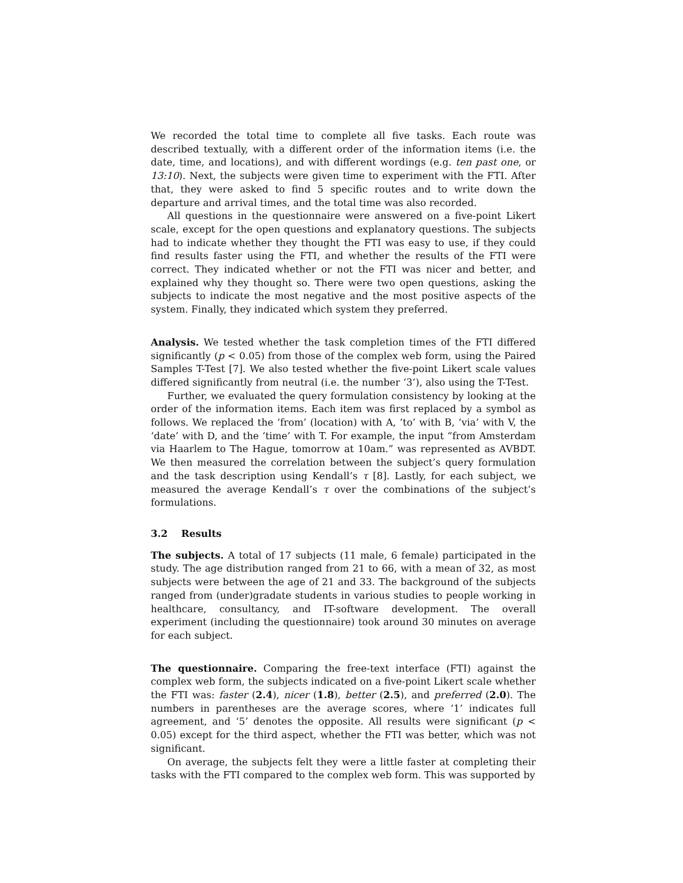We recorded the total time to complete all five tasks. Each route was described textually, with a different order of the information items (i.e. the date, time, and locations), and with different wordings (e.g. ten past one, or 13:10). Next, the subjects were given time to experiment with the FTI. After that, they were asked to find 5 specific routes and to write down the departure and arrival times, and the total time was also recorded.
All questions in the questionnaire were answered on a five-point Likert scale, except for the open questions and explanatory questions. The subjects had to indicate whether they thought the FTI was easy to use, if they could find results faster using the FTI, and whether the results of the FTI were correct. They indicated whether or not the FTI was nicer and better, and explained why they thought so. There were two open questions, asking the subjects to indicate the most negative and the most positive aspects of the system. Finally, they indicated which system they preferred.
Analysis. We tested whether the task completion times of the FTI differed significantly (p < 0.05) from those of the complex web form, using the Paired Samples T-Test [7]. We also tested whether the five-point Likert scale values differed significantly from neutral (i.e. the number ‘3’), also using the T-Test.
Further, we evaluated the query formulation consistency by looking at the order of the information items. Each item was first replaced by a symbol as follows. We replaced the ‘from’ (location) with A, ‘to’ with B, ‘via’ with V, the ‘date’ with D, and the ‘time’ with T. For example, the input “from Amsterdam via Haarlem to The Hague, tomorrow at 10am.” was represented as AVBDT. We then measured the correlation between the subject’s query formulation and the task description using Kendall’s τ [8]. Lastly, for each subject, we measured the average Kendall’s τ over the combinations of the subject’s formulations.
3.2 Results
The subjects. A total of 17 subjects (11 male, 6 female) participated in the study. The age distribution ranged from 21 to 66, with a mean of 32, as most subjects were between the age of 21 and 33. The background of the subjects ranged from (under)gradate students in various studies to people working in healthcare, consultancy, and IT-software development. The overall experiment (including the questionnaire) took around 30 minutes on average for each subject.
The questionnaire. Comparing the free-text interface (FTI) against the complex web form, the subjects indicated on a five-point Likert scale whether the FTI was: faster (2.4), nicer (1.8), better (2.5), and preferred (2.0). The numbers in parentheses are the average scores, where ‘1’ indicates full agreement, and ‘5’ denotes the opposite. All results were significant (p < 0.05) except for the third aspect, whether the FTI was better, which was not significant.
On average, the subjects felt they were a little faster at completing their tasks with the FTI compared to the complex web form. This was supported by